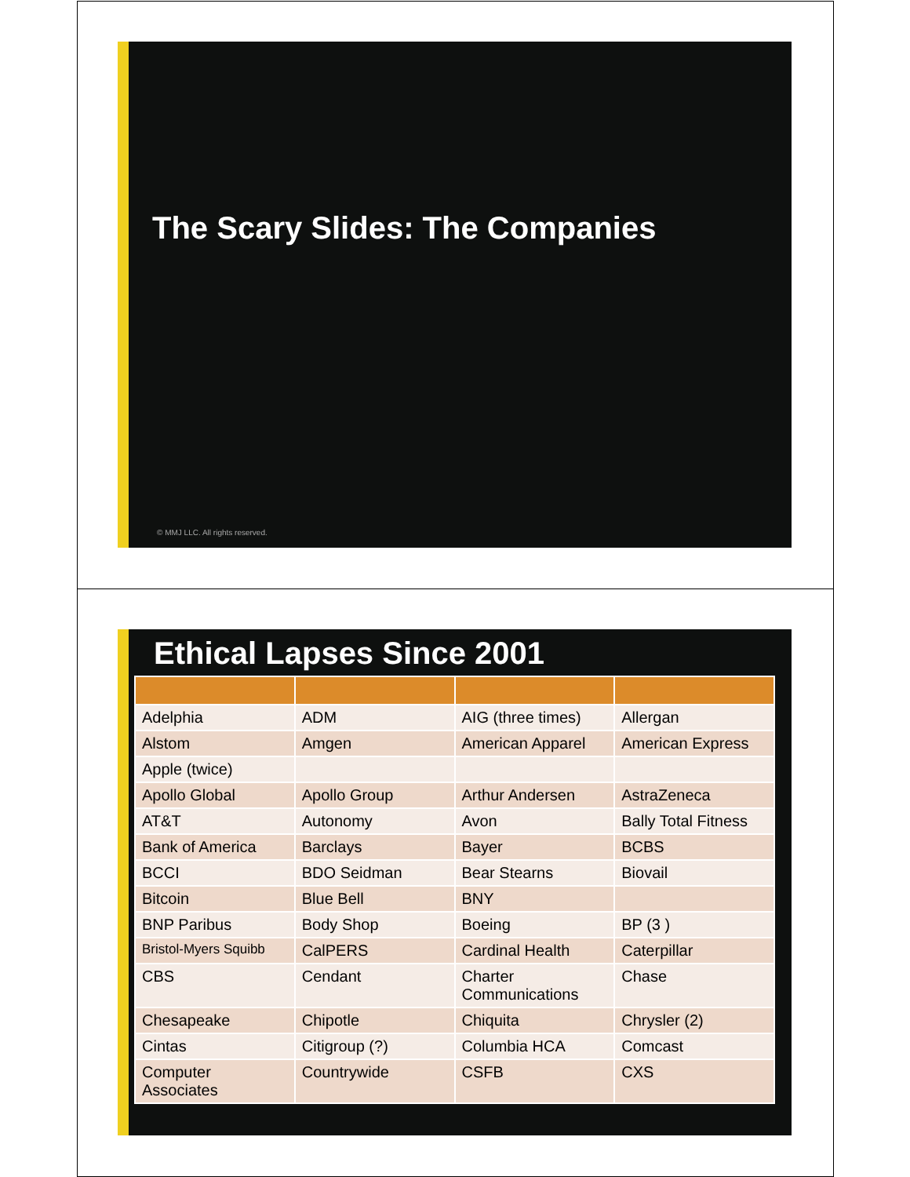The Scary Slides: The Companies
© MMJ LLC. All rights reserved.
Ethical Lapses Since 2001
| Adelphia | ADM | AIG (three times) | Allergan |
| Alstom | Amgen | American Apparel | American Express |
| Apple (twice) | | | |
| Apollo Global | Apollo Group | Arthur Andersen | AstraZeneca |
| AT&T | Autonomy | Avon | Bally Total Fitness |
| Bank of America | Barclays | Bayer | BCBS |
| BCCI | BDO Seidman | Bear Stearns | Biovail |
| Bitcoin | Blue Bell | BNY | |
| BNP Paribus | Body Shop | Boeing | BP (3 ) |
| Bristol-Myers Squibb | CalPERS | Cardinal Health | Caterpillar |
| CBS | Cendant | Charter Communications | Chase |
| Chesapeake | Chipotle | Chiquita | Chrysler (2) |
| Cintas | Citigroup (?) | Columbia HCA | Comcast |
| Computer Associates | Countrywide | CSFB | CXS |